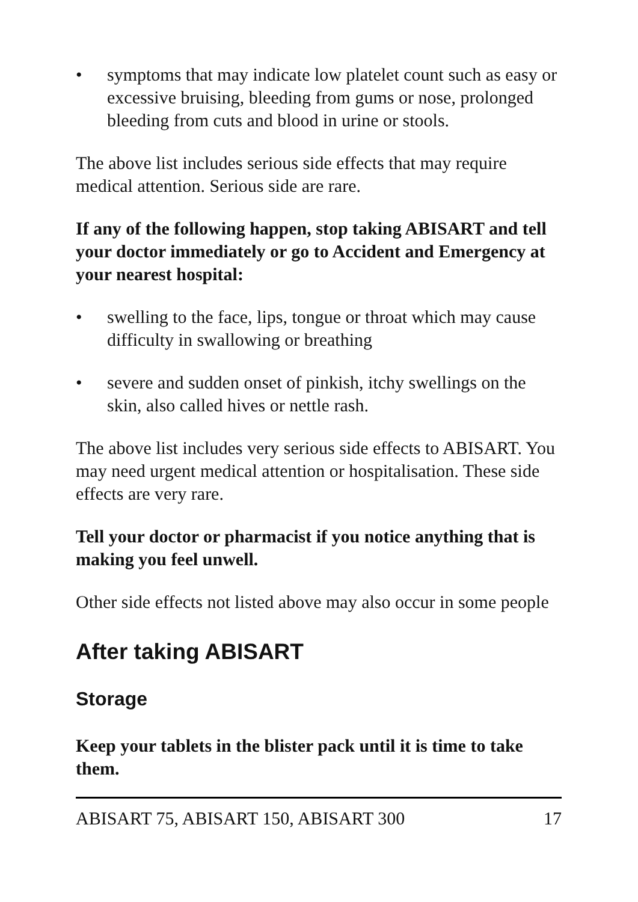• symptoms that may indicate low platelet count such as easy or excessive bruising, bleeding from gums or nose, prolonged bleeding from cuts and blood in urine or stools.
The above list includes serious side effects that may require medical attention. Serious side are rare.
If any of the following happen, stop taking ABISART and tell your doctor immediately or go to Accident and Emergency at your nearest hospital:
• swelling to the face, lips, tongue or throat which may cause difficulty in swallowing or breathing
• severe and sudden onset of pinkish, itchy swellings on the skin, also called hives or nettle rash.
The above list includes very serious side effects to ABISART. You may need urgent medical attention or hospitalisation. These side effects are very rare.
Tell your doctor or pharmacist if you notice anything that is making you feel unwell.
Other side effects not listed above may also occur in some people
After taking ABISART
Storage
Keep your tablets in the blister pack until it is time to take them.
ABISART 75, ABISART 150, ABISART 300 17